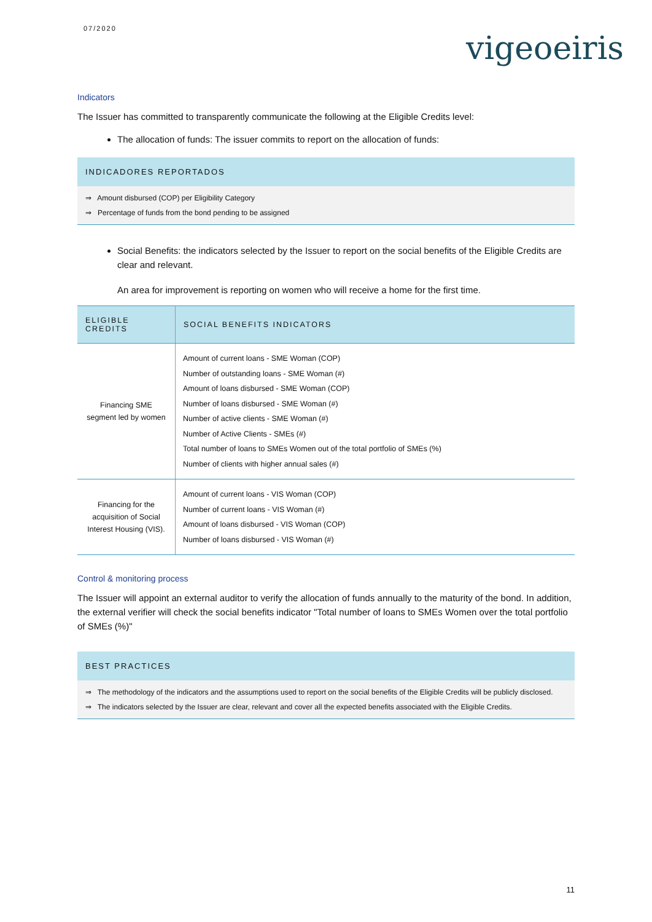07/2020
vigeoeiris
Indicators
The Issuer has committed to transparently communicate the following at the Eligible Credits level:
The allocation of funds: The issuer commits to report on the allocation of funds:
INDICADORES REPORTADOS
⇒ Amount disbursed (COP) per Eligibility Category
⇒ Percentage of funds from the bond pending to be assigned
Social Benefits: the indicators selected by the Issuer to report on the social benefits of the Eligible Credits are clear and relevant.
An area for improvement is reporting on women who will receive a home for the first time.
| ELIGIBLE CREDITS | SOCIAL BENEFITS INDICATORS |
| --- | --- |
| Financing SME segment led by women | Amount of current loans - SME Woman (COP) Number of outstanding loans - SME Woman (#) Amount of loans disbursed - SME Woman (COP) Number of loans disbursed - SME Woman (#) Number of active clients - SME Woman (#) Number of Active Clients - SMEs (#) Total number of loans to SMEs Women out of the total portfolio of SMEs (%) Number of clients with higher annual sales (#) |
| Financing for the acquisition of Social Interest Housing (VIS). | Amount of current loans - VIS Woman (COP) Number of current loans - VIS Woman (#) Amount of loans disbursed - VIS Woman (COP) Number of loans disbursed - VIS Woman (#) |
Control & monitoring process
The Issuer will appoint an external auditor to verify the allocation of funds annually to the maturity of the bond. In addition, the external verifier will check the social benefits indicator "Total number of loans to SMEs Women over the total portfolio of SMEs (%)"
BEST PRACTICES
⇒ The methodology of the indicators and the assumptions used to report on the social benefits of the Eligible Credits will be publicly disclosed.
⇒ The indicators selected by the Issuer are clear, relevant and cover all the expected benefits associated with the Eligible Credits.
11